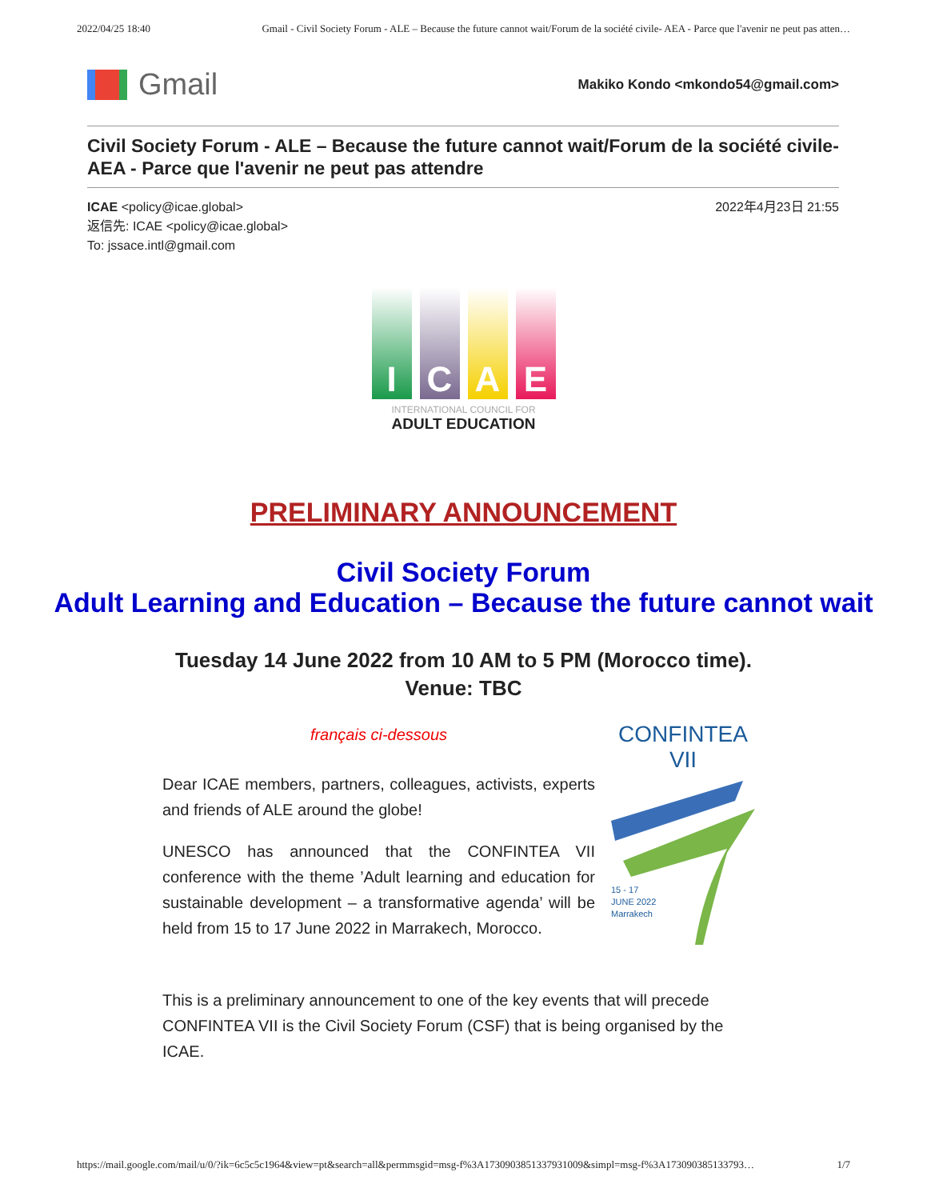2022/04/25 18:40 Gmail - Civil Society Forum - ALE – Because the future cannot wait/Forum de la société civile- AEA - Parce que l'avenir ne peut pas atten…
Gmail
Makiko Kondo <mkondo54@gmail.com>
Civil Society Forum - ALE – Because the future cannot wait/Forum de la société civile- AEA - Parce que l'avenir ne peut pas attendre
ICAE <policy@icae.global> 2022年4月23日 21:55
返信先: ICAE <policy@icae.global>
To: jssace.intl@gmail.com
I C A E
INTERNATIONAL COUNCIL FOR
ADULT EDUCATION
PRELIMINARY ANNOUNCEMENT
Civil Society Forum
Adult Learning and Education – Because the future cannot wait
Tuesday 14 June 2022 from 10 AM to 5 PM (Morocco time).
Venue: TBC
français ci-dessous
Dear ICAE members, partners, colleagues, activists, experts and friends of ALE around the globe!
UNESCO has announced that the CONFINTEA VII conference with the theme ’Adult learning and education for sustainable development – a transformative agenda’ will be held from 15 to 17 June 2022 in Marrakech, Morocco.
CONFINTEA VII
15 - 17
JUNE 2022
Marrakech
This is a preliminary announcement to one of the key events that will precede CONFINTEA VII is the Civil Society Forum (CSF) that is being organised by the ICAE.
https://mail.google.com/mail/u/0/?ik=6c5c5c1964&view=pt&search=all&permmsgid=msg-f%3A1730903851337931009&simpl=msg-f%3A173090385133793… 1/7